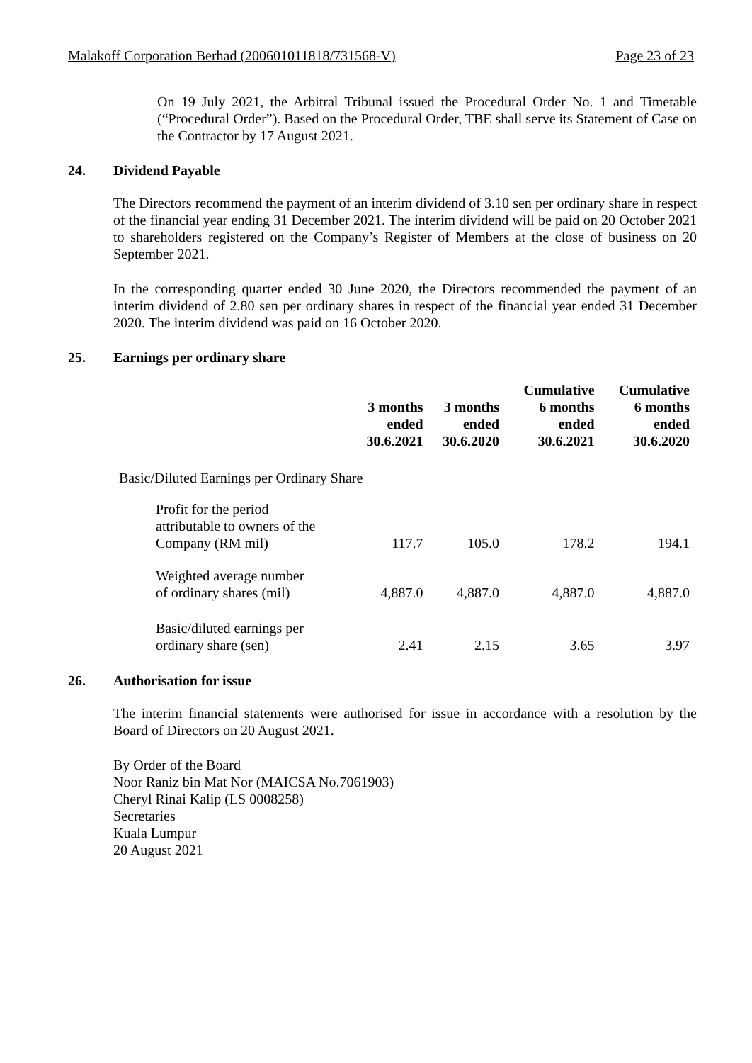Malakoff Corporation Berhad (200601011818/731568-V) Page 23 of 23
On 19 July 2021, the Arbitral Tribunal issued the Procedural Order No. 1 and Timetable (“Procedural Order”). Based on the Procedural Order, TBE shall serve its Statement of Case on the Contractor by 17 August 2021.
24. Dividend Payable
The Directors recommend the payment of an interim dividend of 3.10 sen per ordinary share in respect of the financial year ending 31 December 2021. The interim dividend will be paid on 20 October 2021 to shareholders registered on the Company’s Register of Members at the close of business on 20 September 2021.
In the corresponding quarter ended 30 June 2020, the Directors recommended the payment of an interim dividend of 2.80 sen per ordinary shares in respect of the financial year ended 31 December 2020. The interim dividend was paid on 16 October 2020.
25. Earnings per ordinary share
| | 3 months ended 30.6.2021 | 3 months ended 30.6.2020 | Cumulative 6 months ended 30.6.2021 | Cumulative 6 months ended 30.6.2020 |
| --- | --- | --- | --- | --- |
| Basic/Diluted Earnings per Ordinary Share | | | | |
| Profit for the period attributable to owners of the Company (RM mil) | 117.7 | 105.0 | 178.2 | 194.1 |
| Weighted average number of ordinary shares (mil) | 4,887.0 | 4,887.0 | 4,887.0 | 4,887.0 |
| Basic/diluted earnings per ordinary share (sen) | 2.41 | 2.15 | 3.65 | 3.97 |
26. Authorisation for issue
The interim financial statements were authorised for issue in accordance with a resolution by the Board of Directors on 20 August 2021.
By Order of the Board
Noor Raniz bin Mat Nor (MAICSA No.7061903)
Cheryl Rinai Kalip (LS 0008258)
Secretaries
Kuala Lumpur
20 August 2021